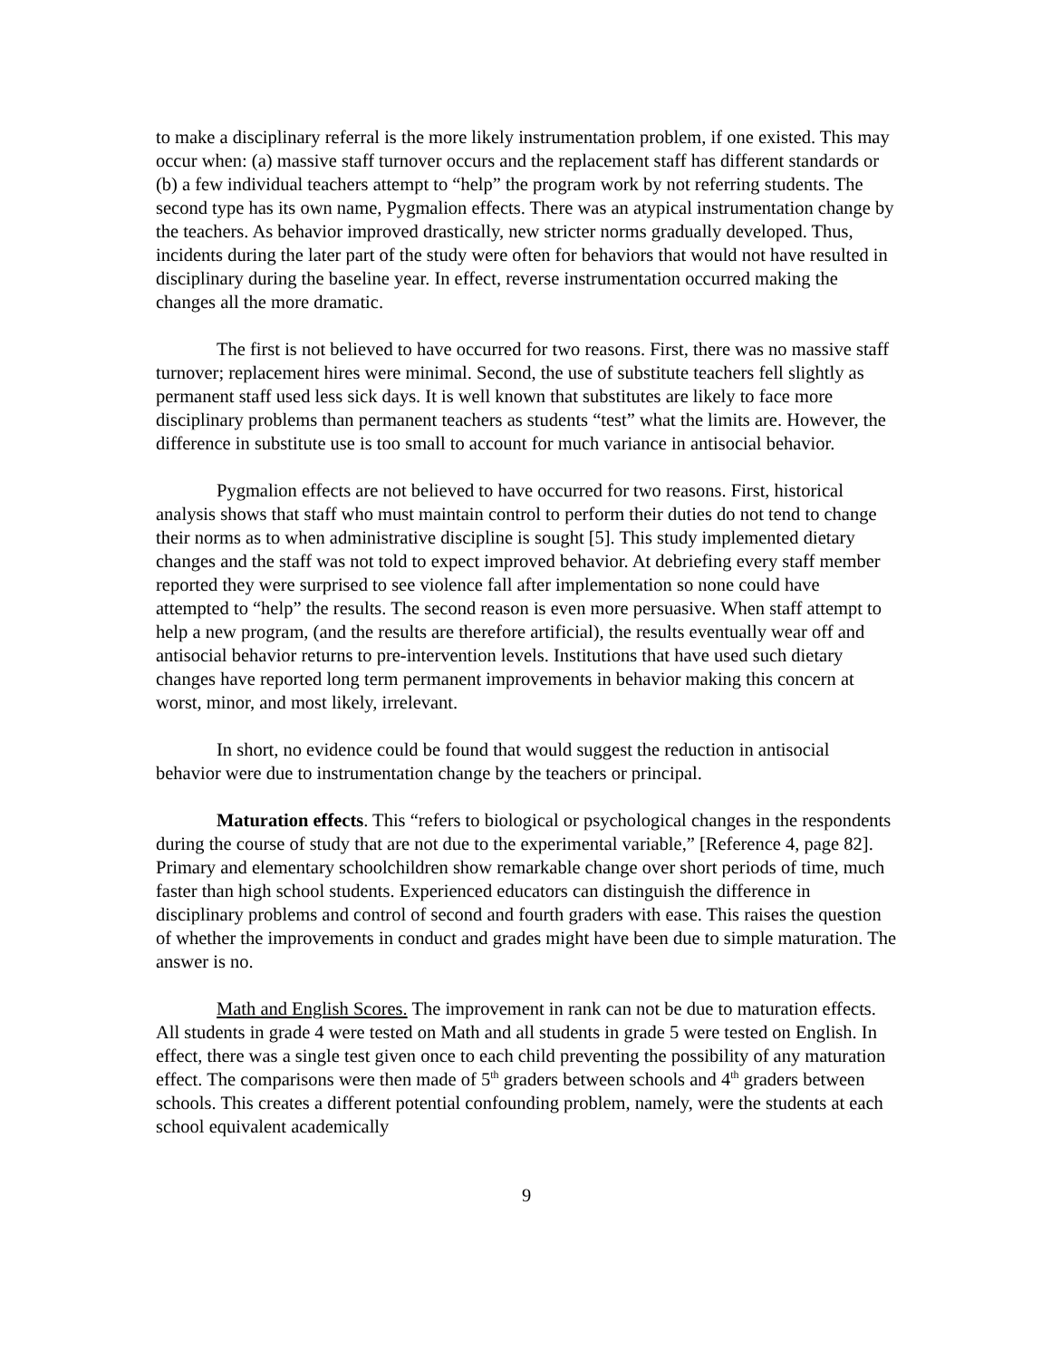to make a disciplinary referral is the more likely instrumentation problem, if one existed. This may occur when: (a) massive staff turnover occurs and the replacement staff has different standards or (b) a few individual teachers attempt to “help” the program work by not referring students. The second type has its own name, Pygmalion effects. There was an atypical instrumentation change by the teachers. As behavior improved drastically, new stricter norms gradually developed. Thus, incidents during the later part of the study were often for behaviors that would not have resulted in disciplinary during the baseline year. In effect, reverse instrumentation occurred making the changes all the more dramatic.
The first is not believed to have occurred for two reasons. First, there was no massive staff turnover; replacement hires were minimal. Second, the use of substitute teachers fell slightly as permanent staff used less sick days. It is well known that substitutes are likely to face more disciplinary problems than permanent teachers as students “test” what the limits are. However, the difference in substitute use is too small to account for much variance in antisocial behavior.
Pygmalion effects are not believed to have occurred for two reasons. First, historical analysis shows that staff who must maintain control to perform their duties do not tend to change their norms as to when administrative discipline is sought [5]. This study implemented dietary changes and the staff was not told to expect improved behavior. At debriefing every staff member reported they were surprised to see violence fall after implementation so none could have attempted to “help” the results. The second reason is even more persuasive. When staff attempt to help a new program, (and the results are therefore artificial), the results eventually wear off and antisocial behavior returns to pre-intervention levels. Institutions that have used such dietary changes have reported long term permanent improvements in behavior making this concern at worst, minor, and most likely, irrelevant.
In short, no evidence could be found that would suggest the reduction in antisocial behavior were due to instrumentation change by the teachers or principal.
Maturation effects. This “refers to biological or psychological changes in the respondents during the course of study that are not due to the experimental variable,” [Reference 4, page 82]. Primary and elementary schoolchildren show remarkable change over short periods of time, much faster than high school students. Experienced educators can distinguish the difference in disciplinary problems and control of second and fourth graders with ease. This raises the question of whether the improvements in conduct and grades might have been due to simple maturation. The answer is no.
Math and English Scores. The improvement in rank can not be due to maturation effects. All students in grade 4 were tested on Math and all students in grade 5 were tested on English. In effect, there was a single test given once to each child preventing the possibility of any maturation effect. The comparisons were then made of 5<sup>th</sup> graders between schools and 4<sup>th</sup> graders between schools. This creates a different potential confounding problem, namely, were the students at each school equivalent academically
9